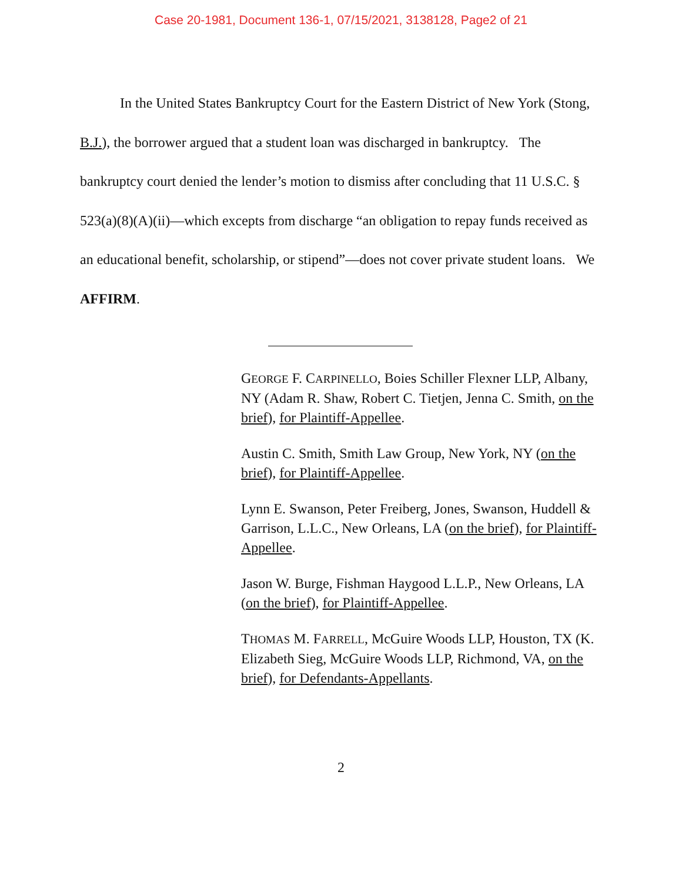Case 20-1981, Document 136-1, 07/15/2021, 3138128, Page2 of 21
In the United States Bankruptcy Court for the Eastern District of New York (Stong, B.J.), the borrower argued that a student loan was discharged in bankruptcy. The bankruptcy court denied the lender’s motion to dismiss after concluding that 11 U.S.C. § 523(a)(8)(A)(ii)—which excepts from discharge “an obligation to repay funds received as an educational benefit, scholarship, or stipend”—does not cover private student loans. We AFFIRM.
GEORGE F. CARPINELLO, Boies Schiller Flexner LLP, Albany, NY (Adam R. Shaw, Robert C. Tietjen, Jenna C. Smith, on the brief), for Plaintiff-Appellee.
Austin C. Smith, Smith Law Group, New York, NY (on the brief), for Plaintiff-Appellee.
Lynn E. Swanson, Peter Freiberg, Jones, Swanson, Huddell & Garrison, L.L.C., New Orleans, LA (on the brief), for Plaintiff-Appellee.
Jason W. Burge, Fishman Haygood L.L.P., New Orleans, LA (on the brief), for Plaintiff-Appellee.
THOMAS M. FARRELL, McGuire Woods LLP, Houston, TX (K. Elizabeth Sieg, McGuire Woods LLP, Richmond, VA, on the brief), for Defendants-Appellants.
2